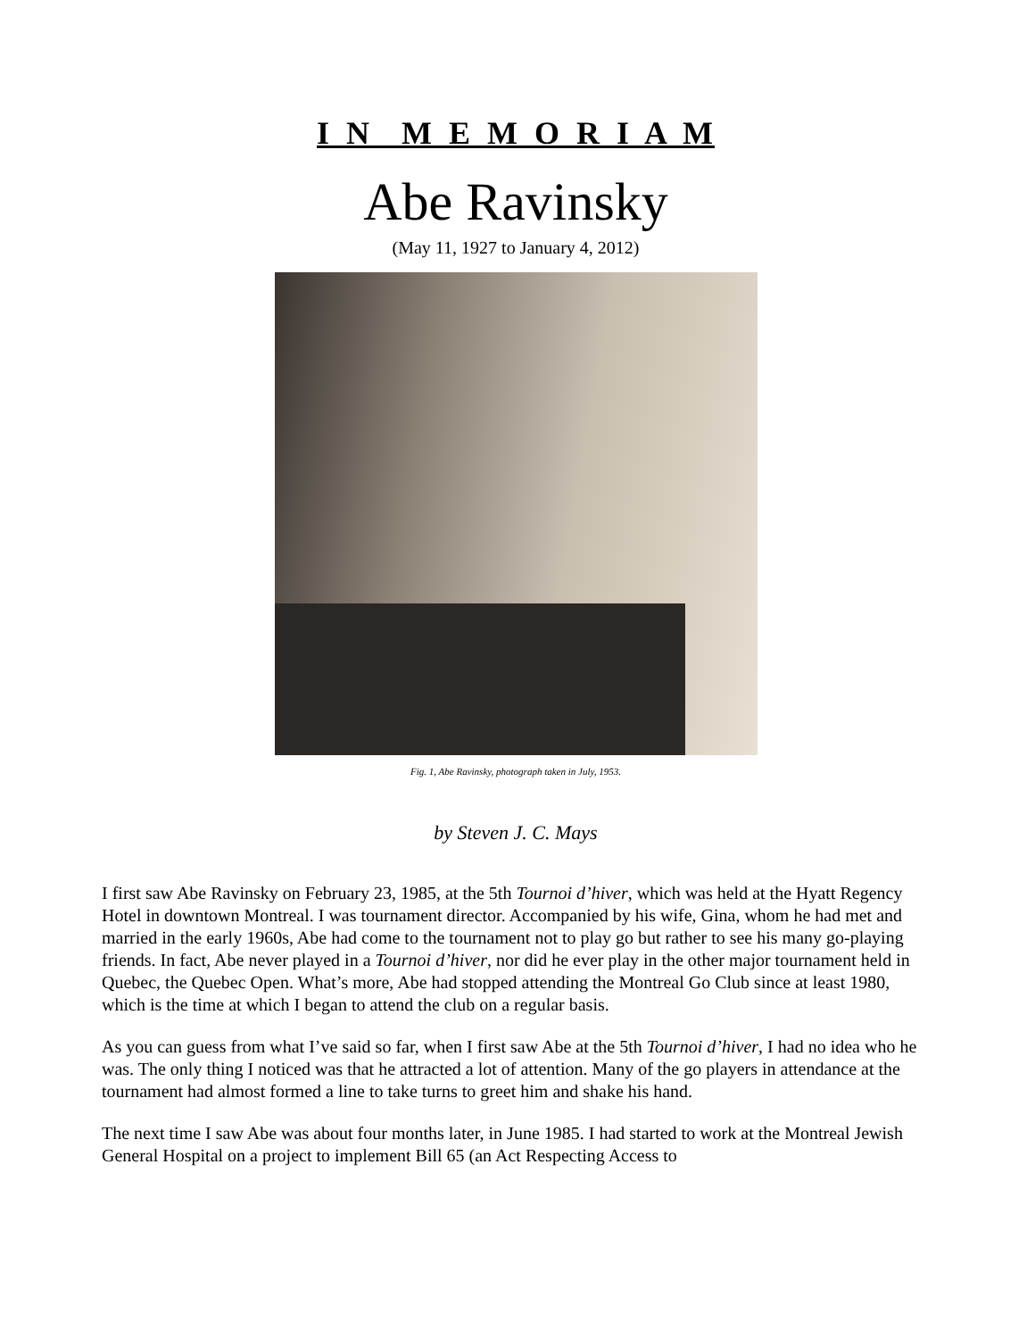I N M E M O R I A M
Abe Ravinsky
(May 11, 1927 to January 4, 2012)
Fig. 1, Abe Ravinsky, photograph taken in July, 1953.
by Steven J. C. Mays
I first saw Abe Ravinsky on February 23, 1985, at the 5th Tournoi d’hiver, which was held at the Hyatt Regency Hotel in downtown Montreal. I was tournament director. Accompanied by his wife, Gina, whom he had met and married in the early 1960s, Abe had come to the tournament not to play go but rather to see his many go-playing friends. In fact, Abe never played in a Tournoi d’hiver, nor did he ever play in the other major tournament held in Quebec, the Quebec Open. What’s more, Abe had stopped attending the Montreal Go Club since at least 1980, which is the time at which I began to attend the club on a regular basis.
As you can guess from what I’ve said so far, when I first saw Abe at the 5th Tournoi d’hiver, I had no idea who he was. The only thing I noticed was that he attracted a lot of attention. Many of the go players in attendance at the tournament had almost formed a line to take turns to greet him and shake his hand.
The next time I saw Abe was about four months later, in June 1985. I had started to work at the Montreal Jewish General Hospital on a project to implement Bill 65 (an Act Respecting Access to